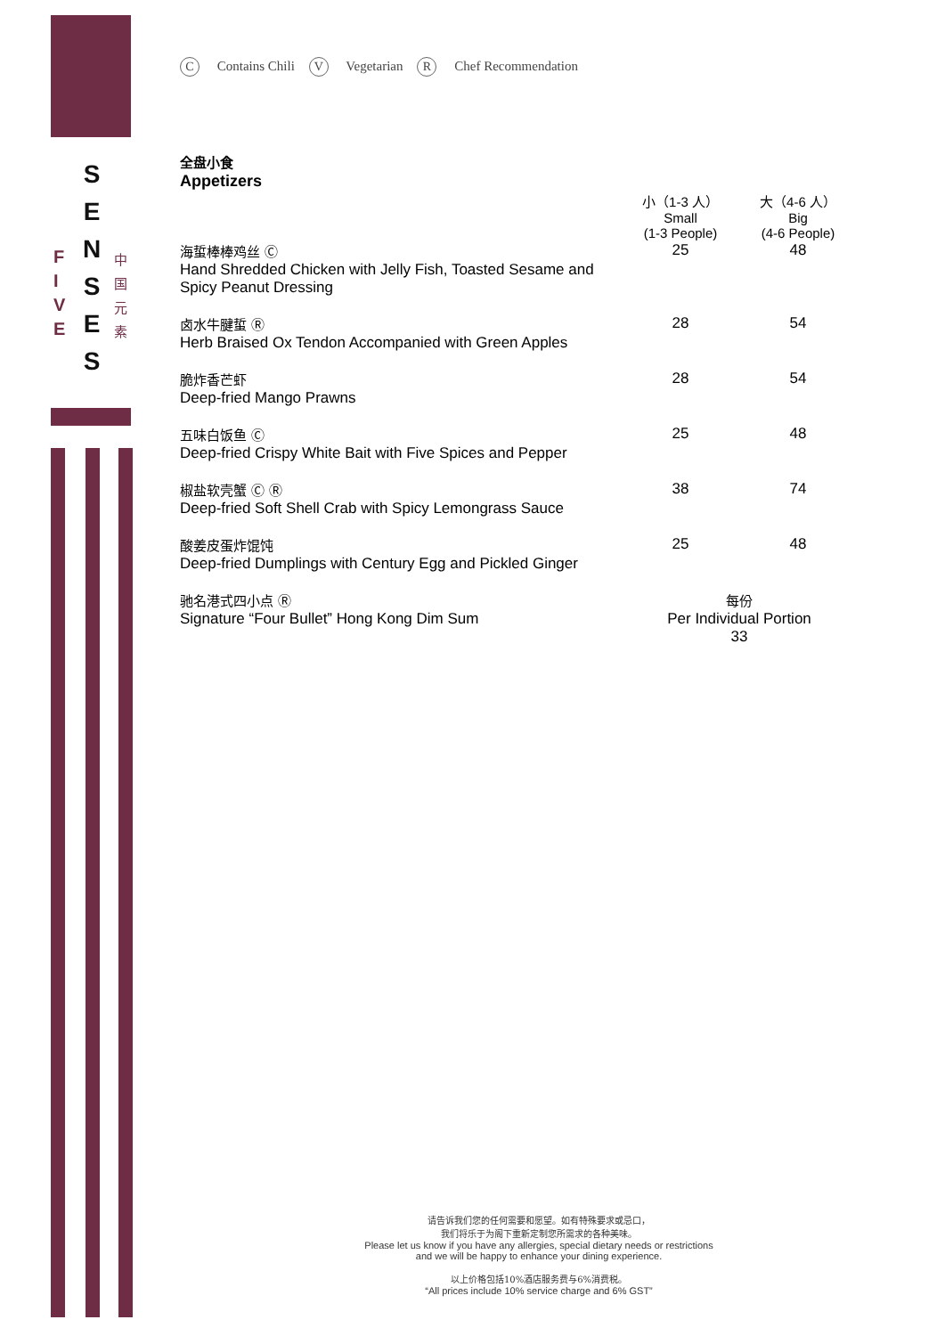S
E
N
S
E
S
F
I
V
E
中
国
元
素
C Contains Chili V Vegetarian R Chef Recommendation
全盘小食
Appetizers
| | 小（1-3 人） Small (1-3 People) | 大（4-6 人） Big (4-6 People) |
| 海蜇棒棒鸡丝 Ⓒ Hand Shredded Chicken with Jelly Fish, Toasted Sesame and Spicy Peanut Dressing | 25 | 48 |
| 卤水牛腱蜇 Ⓡ Herb Braised Ox Tendon Accompanied with Green Apples | 28 | 54 |
| 脆炸香芒虾 Deep-fried Mango Prawns | 28 | 54 |
| 五味白饭鱼 Ⓒ Deep-fried Crispy White Bait with Five Spices and Pepper | 25 | 48 |
| 椒盐软壳蟹 Ⓒ Ⓡ Deep-fried Soft Shell Crab with Spicy Lemongrass Sauce | 38 | 74 |
| 酸姜皮蛋炸馄饨 Deep-fried Dumplings with Century Egg and Pickled Ginger | 25 | 48 |
| 驰名港式四小点 Ⓡ Signature “Four Bullet” Hong Kong Dim Sum | 每份 Per Individual Portion 33 | |
请告诉我们您的任何需要和愿望。如有特殊要求或忌口，
我们将乐于为阁下重新定制您所需求的各种美味。
Please let us know if you have any allergies, special dietary needs or restrictions
and we will be happy to enhance your dining experience.
以上价格包括10%酒店服务费与6%消费税。
“All prices include 10% service charge and 6% GST”